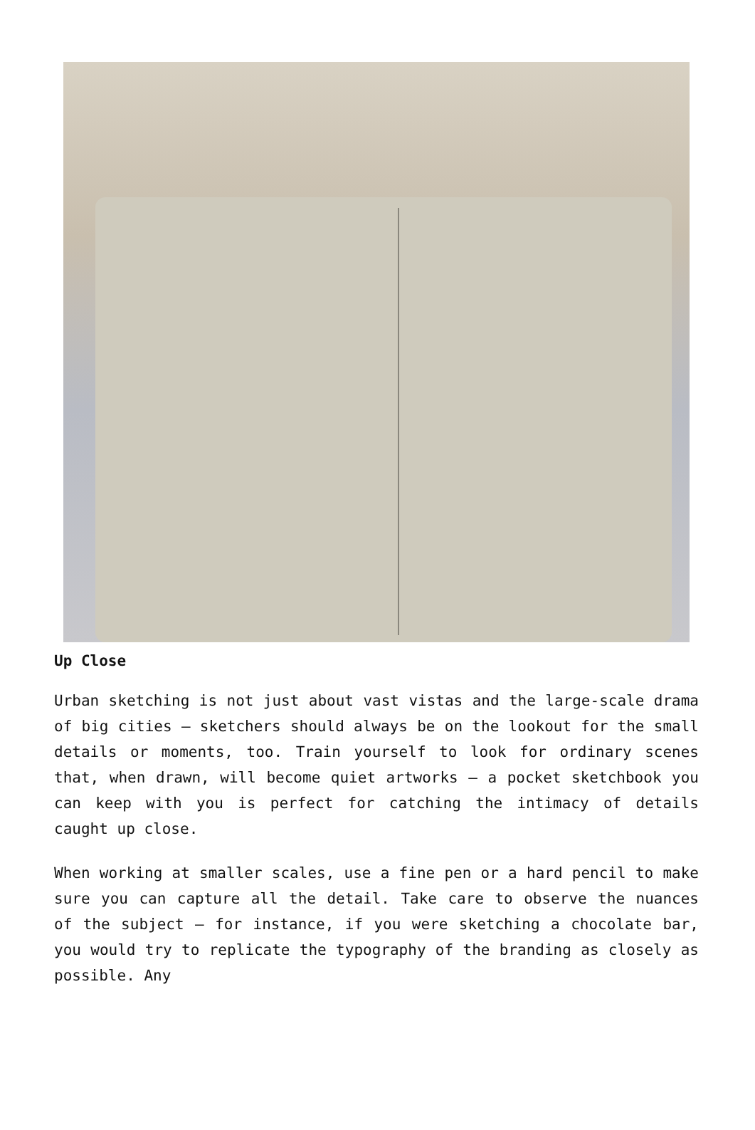Up Close
Urban sketching is not just about vast vistas and the large-scale drama of big cities – sketchers should always be on the lookout for the small details or moments, too. Train yourself to look for ordinary scenes that, when drawn, will become quiet artworks – a pocket sketchbook you can keep with you is perfect for catching the intimacy of details caught up close.
When working at smaller scales, use a fine pen or a hard pencil to make sure you can capture all the detail. Take care to observe the nuances of the subject – for instance, if you were sketching a chocolate bar, you would try to replicate the typography of the branding as closely as possible. Any